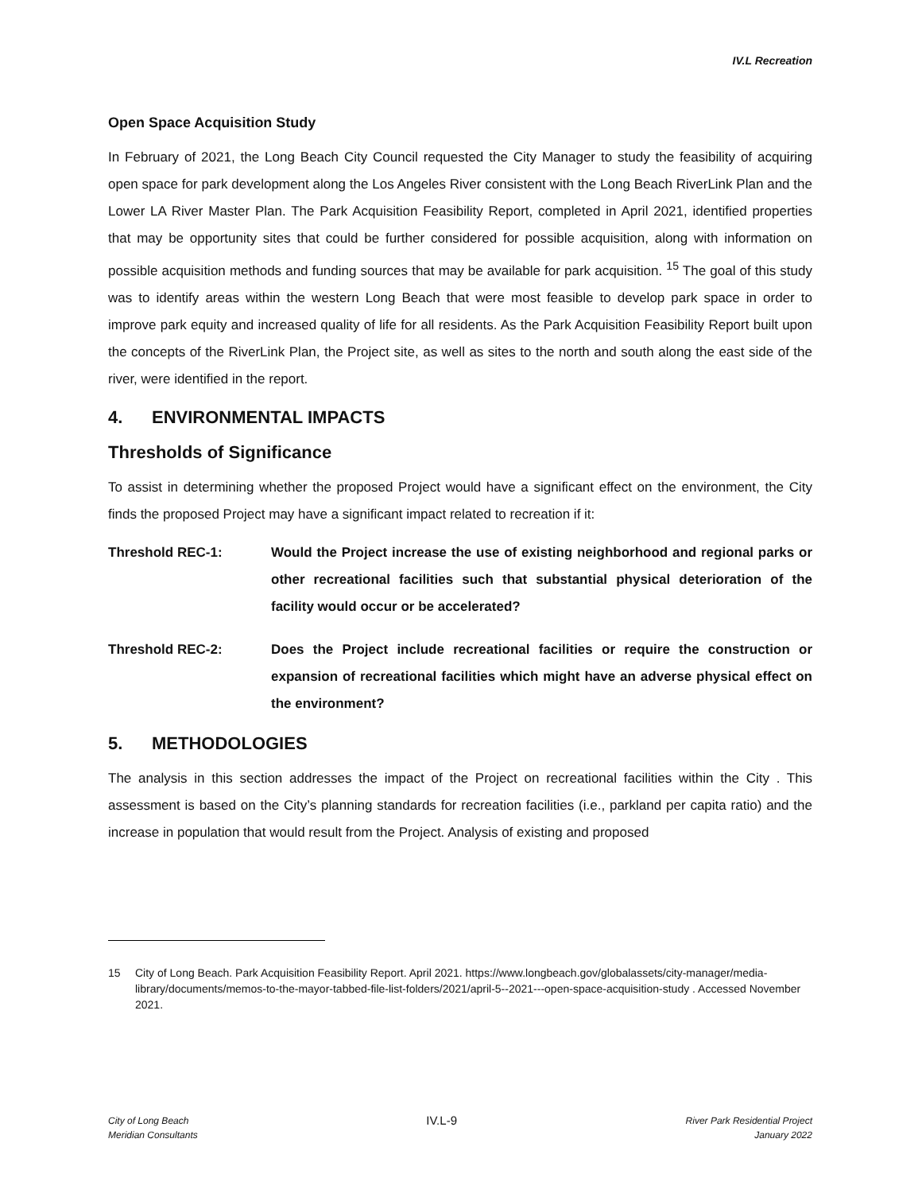IV.L Recreation
Open Space Acquisition Study
In February of 2021, the Long Beach City Council requested the City Manager to study the feasibility of acquiring open space for park development along the Los Angeles River consistent with the Long Beach RiverLink Plan and the Lower LA River Master Plan. The Park Acquisition Feasibility Report, completed in April 2021, identified properties that may be opportunity sites that could be further considered for possible acquisition, along with information on possible acquisition methods and funding sources that may be available for park acquisition. <sup>15</sup> The goal of this study was to identify areas within the western Long Beach that were most feasible to develop park space in order to improve park equity and increased quality of life for all residents. As the Park Acquisition Feasibility Report built upon the concepts of the RiverLink Plan, the Project site, as well as sites to the north and south along the east side of the river, were identified in the report.
4. ENVIRONMENTAL IMPACTS
Thresholds of Significance
To assist in determining whether the proposed Project would have a significant effect on the environment, the City finds the proposed Project may have a significant impact related to recreation if it:
Threshold REC-1: Would the Project increase the use of existing neighborhood and regional parks or other recreational facilities such that substantial physical deterioration of the facility would occur or be accelerated?
Threshold REC-2: Does the Project include recreational facilities or require the construction or expansion of recreational facilities which might have an adverse physical effect on the environment?
5. METHODOLOGIES
The analysis in this section addresses the impact of the Project on recreational facilities within the City . This assessment is based on the City’s planning standards for recreation facilities (i.e., parkland per capita ratio) and the increase in population that would result from the Project. Analysis of existing and proposed
15 City of Long Beach. Park Acquisition Feasibility Report. April 2021. https://www.longbeach.gov/globalassets/city-manager/media-library/documents/memos-to-the-mayor-tabbed-file-list-folders/2021/april-5--2021---open-space-acquisition-study . Accessed November 2021.
City of Long Beach
Meridian Consultants
IV.L-9
River Park Residential Project
January 2022